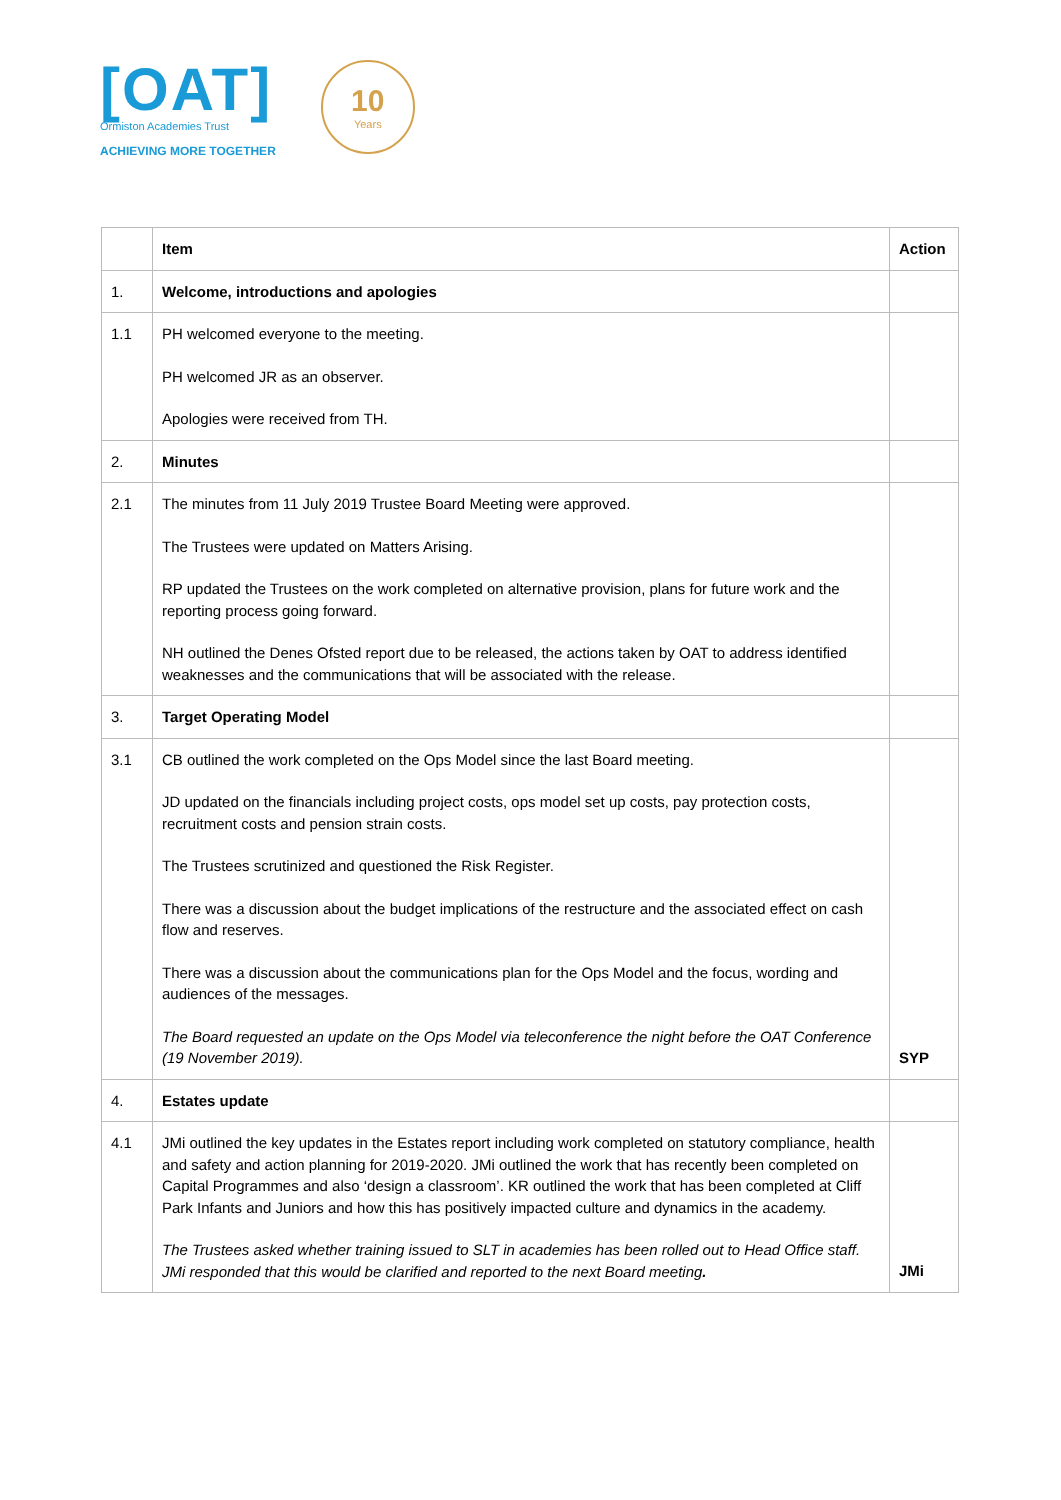[OAT]
Ormiston Academies Trust
ACHIEVING MORE TOGETHER
10
Years
| | Item | Action |
| --- | --- | --- |
| 1. | Welcome, introductions and apologies | |
| 1.1 | PH welcomed everyone to the meeting. PH welcomed JR as an observer. Apologies were received from TH. | |
| 2. | Minutes | |
| 2.1 | The minutes from 11 July 2019 Trustee Board Meeting were approved. The Trustees were updated on Matters Arising. RP updated the Trustees on the work completed on alternative provision, plans for future work and the reporting process going forward. NH outlined the Denes Ofsted report due to be released, the actions taken by OAT to address identified weaknesses and the communications that will be associated with the release. | |
| 3. | Target Operating Model | |
| 3.1 | CB outlined the work completed on the Ops Model since the last Board meeting. JD updated on the financials including project costs, ops model set up costs, pay protection costs, recruitment costs and pension strain costs. The Trustees scrutinized and questioned the Risk Register. There was a discussion about the budget implications of the restructure and the associated effect on cash flow and reserves. There was a discussion about the communications plan for the Ops Model and the focus, wording and audiences of the messages. The Board requested an update on the Ops Model via teleconference the night before the OAT Conference (19 November 2019). | SYP |
| 4. | Estates update | |
| 4.1 | JMi outlined the key updates in the Estates report including work completed on statutory compliance, health and safety and action planning for 2019-2020. JMi outlined the work that has recently been completed on Capital Programmes and also ‘design a classroom’. KR outlined the work that has been completed at Cliff Park Infants and Juniors and how this has positively impacted culture and dynamics in the academy. The Trustees asked whether training issued to SLT in academies has been rolled out to Head Office staff. JMi responded that this would be clarified and reported to the next Board meeting . | JMi |